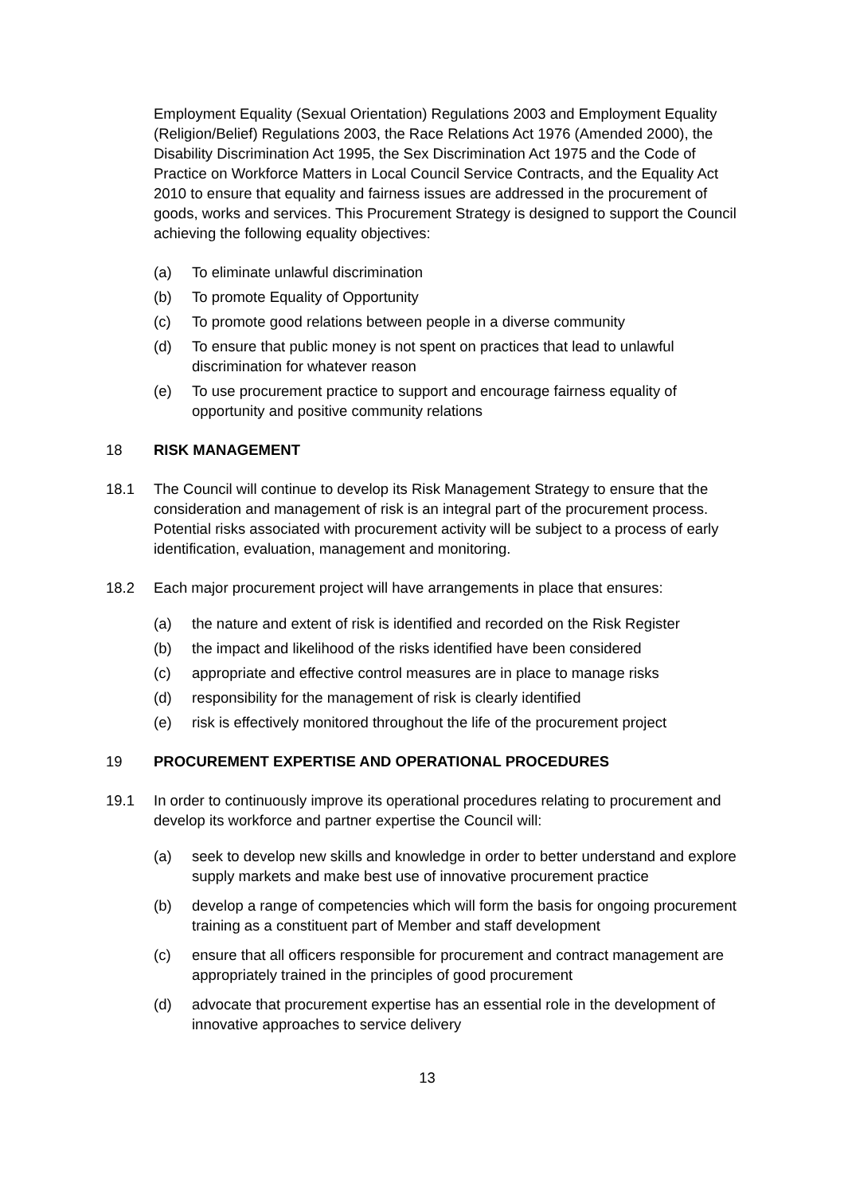Employment Equality (Sexual Orientation) Regulations 2003 and Employment Equality (Religion/Belief) Regulations 2003, the Race Relations Act 1976 (Amended 2000), the Disability Discrimination Act 1995, the Sex Discrimination Act 1975 and the Code of Practice on Workforce Matters in Local Council Service Contracts, and the Equality Act 2010 to ensure that equality and fairness issues are addressed in the procurement of goods, works and services. This Procurement Strategy is designed to support the Council achieving the following equality objectives:
(a) To eliminate unlawful discrimination
(b) To promote Equality of Opportunity
(c) To promote good relations between people in a diverse community
(d) To ensure that public money is not spent on practices that lead to unlawful discrimination for whatever reason
(e) To use procurement practice to support and encourage fairness equality of opportunity and positive community relations
18 RISK MANAGEMENT
18.1 The Council will continue to develop its Risk Management Strategy to ensure that the consideration and management of risk is an integral part of the procurement process. Potential risks associated with procurement activity will be subject to a process of early identification, evaluation, management and monitoring.
18.2 Each major procurement project will have arrangements in place that ensures:
(a) the nature and extent of risk is identified and recorded on the Risk Register
(b) the impact and likelihood of the risks identified have been considered
(c) appropriate and effective control measures are in place to manage risks
(d) responsibility for the management of risk is clearly identified
(e) risk is effectively monitored throughout the life of the procurement project
19 PROCUREMENT EXPERTISE AND OPERATIONAL PROCEDURES
19.1 In order to continuously improve its operational procedures relating to procurement and develop its workforce and partner expertise the Council will:
(a) seek to develop new skills and knowledge in order to better understand and explore supply markets and make best use of innovative procurement practice
(b) develop a range of competencies which will form the basis for ongoing procurement training as a constituent part of Member and staff development
(c) ensure that all officers responsible for procurement and contract management are appropriately trained in the principles of good procurement
(d) advocate that procurement expertise has an essential role in the development of innovative approaches to service delivery
13